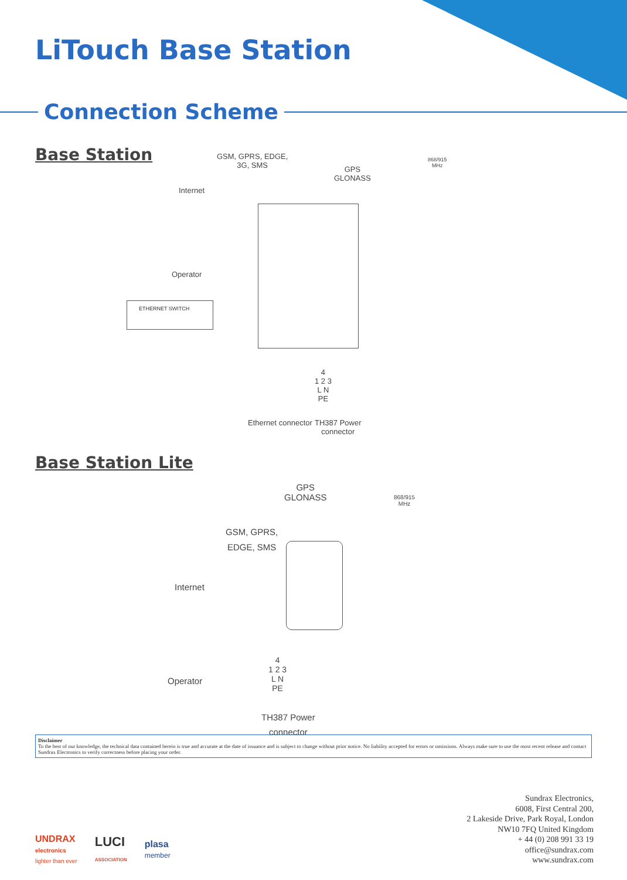LiTouch Base Station
Connection Scheme
Base Station
Internet
GSM, GPRS, EDGE,
3G, SMS
GPS
GLONASS
868/915
MHz
Operator
ETHERNET SWITCH
Ethernet connector
4
1 2 3
L N
PE
TH387 Power
connector
Base Station Lite
GPS
GLONASS
868/915
MHz
GSM, GPRS,
EDGE, SMS
Internet
Operator
4
1 2 3
L N
PE
TH387 Power
connector
Disclaimer
To the best of our knowledge, the technical data contained herein is true and accurate at the date of issuance and is subject to change without prior notice. No liability accepted for errors or omissions. Always make sure to use the most recent release and contact Sundrax Electronics to verify correctness before placing your order.
UNDRAX
electronics
lighter than ever
LUCI
ASSOCIATION
plasa
member
Sundrax Electronics,
6008, First Central 200,
2 Lakeside Drive, Park Royal, London
NW10 7FQ United Kingdom
+ 44 (0) 208 991 33 19
office@sundrax.com
www.sundrax.com